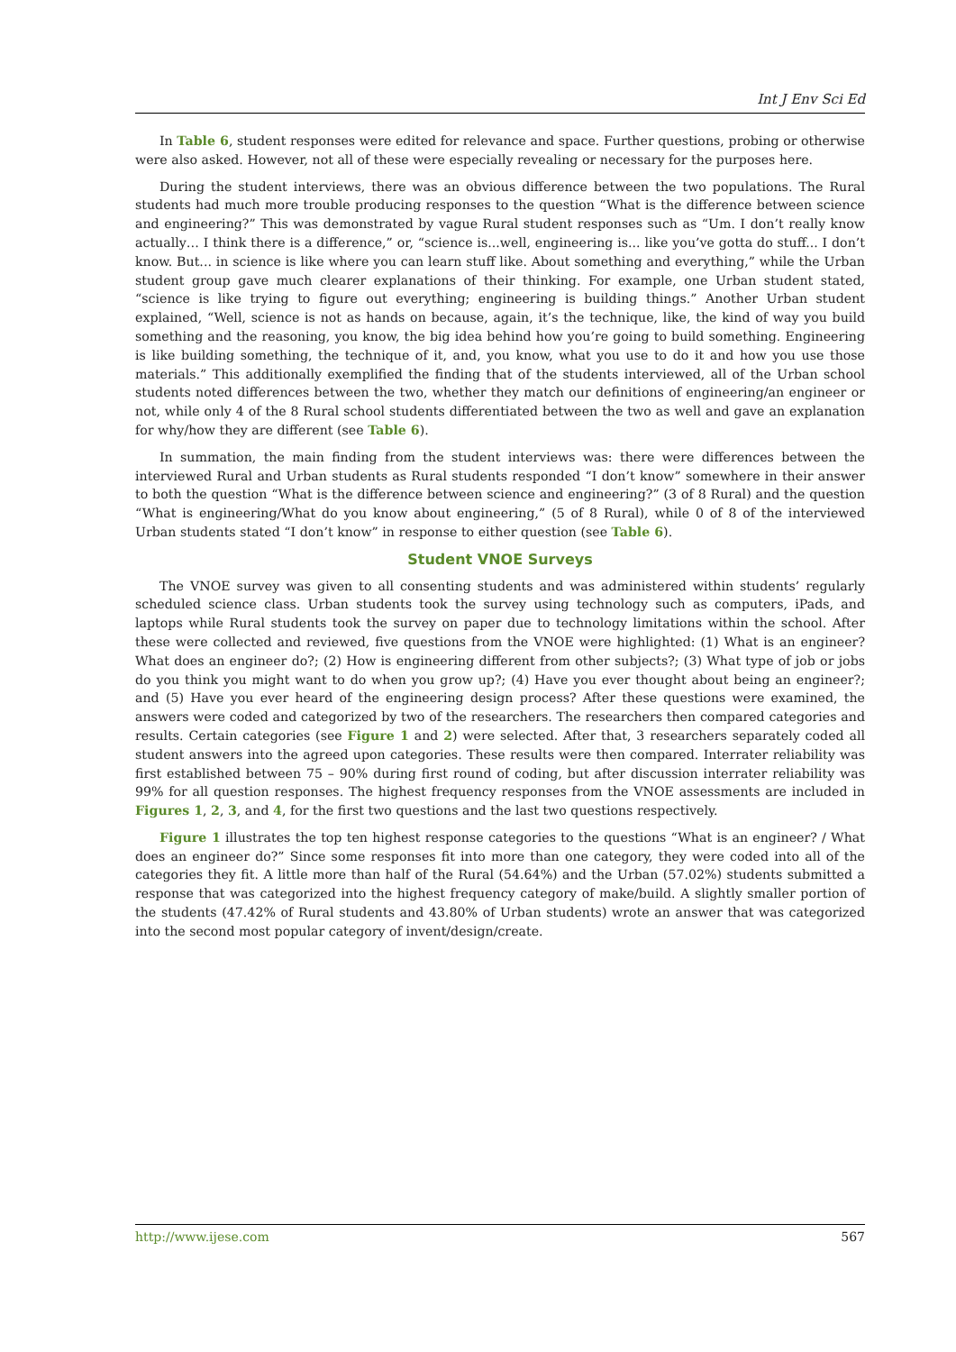Int J Env Sci Ed
In Table 6, student responses were edited for relevance and space. Further questions, probing or otherwise were also asked. However, not all of these were especially revealing or necessary for the purposes here.
During the student interviews, there was an obvious difference between the two populations. The Rural students had much more trouble producing responses to the question “What is the difference between science and engineering?” This was demonstrated by vague Rural student responses such as “Um. I don’t really know actually… I think there is a difference,” or, “science is...well, engineering is... like you’ve gotta do stuff... I don’t know. But... in science is like where you can learn stuff like. About something and everything,” while the Urban student group gave much clearer explanations of their thinking. For example, one Urban student stated, “science is like trying to figure out everything; engineering is building things.” Another Urban student explained, “Well, science is not as hands on because, again, it’s the technique, like, the kind of way you build something and the reasoning, you know, the big idea behind how you’re going to build something. Engineering is like building something, the technique of it, and, you know, what you use to do it and how you use those materials.” This additionally exemplified the finding that of the students interviewed, all of the Urban school students noted differences between the two, whether they match our definitions of engineering/an engineer or not, while only 4 of the 8 Rural school students differentiated between the two as well and gave an explanation for why/how they are different (see Table 6).
In summation, the main finding from the student interviews was: there were differences between the interviewed Rural and Urban students as Rural students responded “I don’t know” somewhere in their answer to both the question “What is the difference between science and engineering?” (3 of 8 Rural) and the question “What is engineering/What do you know about engineering,” (5 of 8 Rural), while 0 of 8 of the interviewed Urban students stated “I don’t know” in response to either question (see Table 6).
Student VNOE Surveys
The VNOE survey was given to all consenting students and was administered within students’ regularly scheduled science class. Urban students took the survey using technology such as computers, iPads, and laptops while Rural students took the survey on paper due to technology limitations within the school. After these were collected and reviewed, five questions from the VNOE were highlighted: (1) What is an engineer? What does an engineer do?; (2) How is engineering different from other subjects?; (3) What type of job or jobs do you think you might want to do when you grow up?; (4) Have you ever thought about being an engineer?; and (5) Have you ever heard of the engineering design process? After these questions were examined, the answers were coded and categorized by two of the researchers. The researchers then compared categories and results. Certain categories (see Figure 1 and 2) were selected. After that, 3 researchers separately coded all student answers into the agreed upon categories. These results were then compared. Interrater reliability was first established between 75 – 90% during first round of coding, but after discussion interrater reliability was 99% for all question responses. The highest frequency responses from the VNOE assessments are included in Figures 1, 2, 3, and 4, for the first two questions and the last two questions respectively.
Figure 1 illustrates the top ten highest response categories to the questions “What is an engineer? / What does an engineer do?” Since some responses fit into more than one category, they were coded into all of the categories they fit. A little more than half of the Rural (54.64%) and the Urban (57.02%) students submitted a response that was categorized into the highest frequency category of make/build. A slightly smaller portion of the students (47.42% of Rural students and 43.80% of Urban students) wrote an answer that was categorized into the second most popular category of invent/design/create.
http://www.ijese.com 567